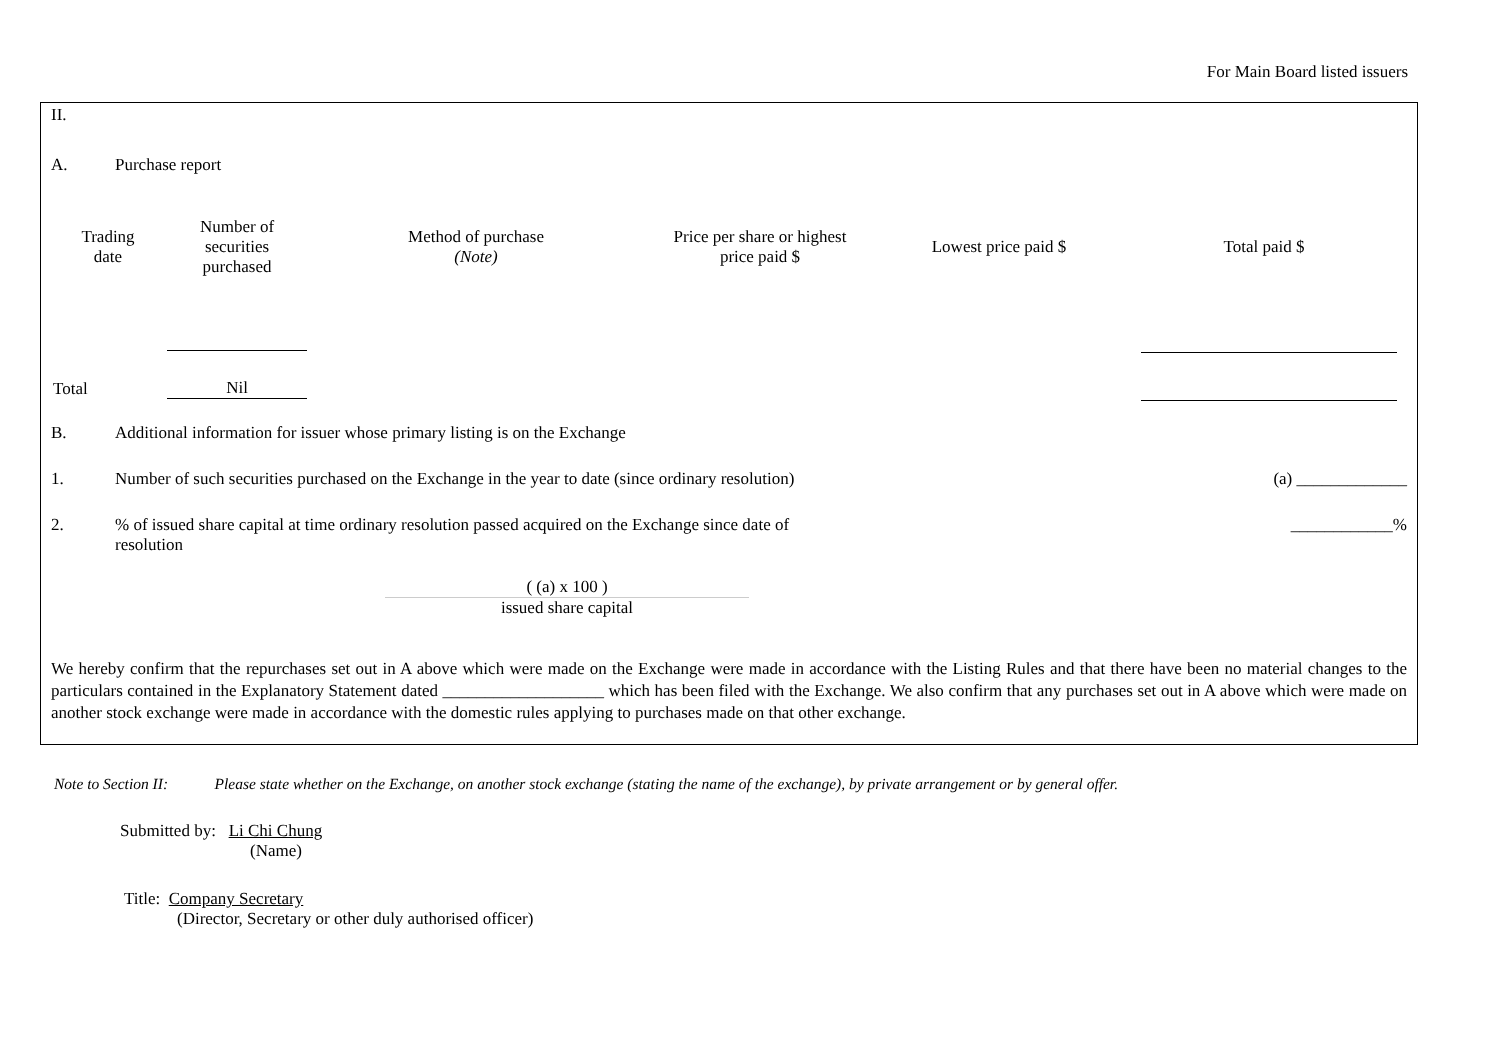For Main Board listed issuers
II.
A. Purchase report
| Trading date | Number of securities purchased | Method of purchase (Note) | Price per share or highest price paid $ | Lowest price paid $ | Total paid $ |
| --- | --- | --- | --- | --- | --- |
| Total | Nil | | | | |
B. Additional information for issuer whose primary listing is on the Exchange
1. Number of such securities purchased on the Exchange in the year to date (since ordinary resolution) (a) _____________
2.% of issued share capital at time ordinary resolution passed acquired on the Exchange since date of resolution ____________%
( (a) x 100 )
issued share capital
We hereby confirm that the repurchases set out in A above which were made on the Exchange were made in accordance with the Listing Rules and that there have been no material changes to the particulars contained in the Explanatory Statement dated ___________________ which has been filed with the Exchange. We also confirm that any purchases set out in A above which were made on another stock exchange were made in accordance with the domestic rules applying to purchases made on that other exchange.
Note to Section II: Please state whether on the Exchange, on another stock exchange (stating the name of the exchange), by private arrangement or by general offer.
Submitted by: Li Chi Chung
(Name)
Title: Company Secretary
(Director, Secretary or other duly authorised officer)